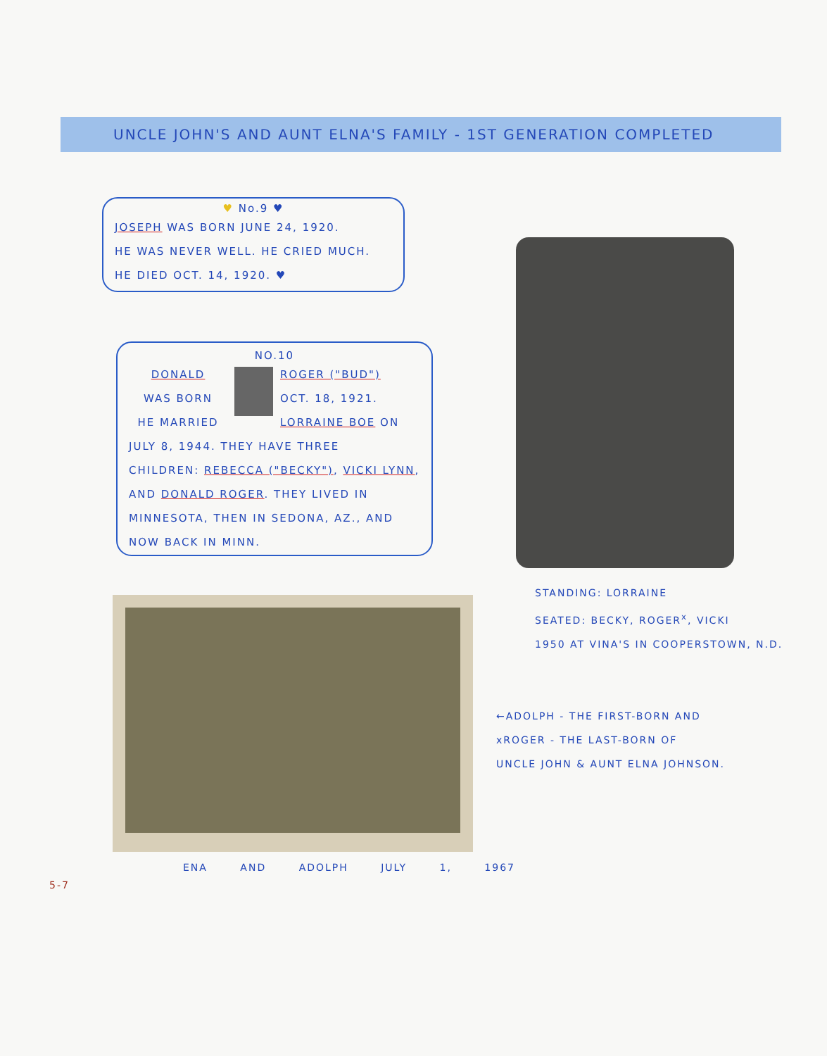UNCLE JOHN'S AND AUNT ELNA'S FAMILY - 1ST GENERATION COMPLETED
♥ No.9 ♥
JOSEPH WAS BORN JUNE 24, 1920.
HE WAS NEVER WELL. HE CRIED MUCH.
HE DIED OCT. 14, 1920. ♥
NO.10
DONALD
WAS BORN
HE MARRIED
ROGER ("BUD")
OCT. 18, 1921.
LORRAINE BOE ON
JULY 8, 1944. THEY HAVE THREE
CHILDREN: REBECCA ("BECKY"), VICKI LYNN,
AND DONALD ROGER. THEY LIVED IN
MINNESOTA, THEN IN SEDONA, AZ., AND
NOW BACK IN MINN.
STANDING: LORRAINE
SEATED: BECKY, ROGER<sup>x</sup>, VICKI
1950 AT VINA'S IN COOPERSTOWN, N.D.
ENA AND ADOLPH JULY 1, 1967
←ADOLPH - THE FIRST-BORN AND
xROGER - THE LAST-BORN OF
UNCLE JOHN & AUNT ELNA JOHNSON.
5-7